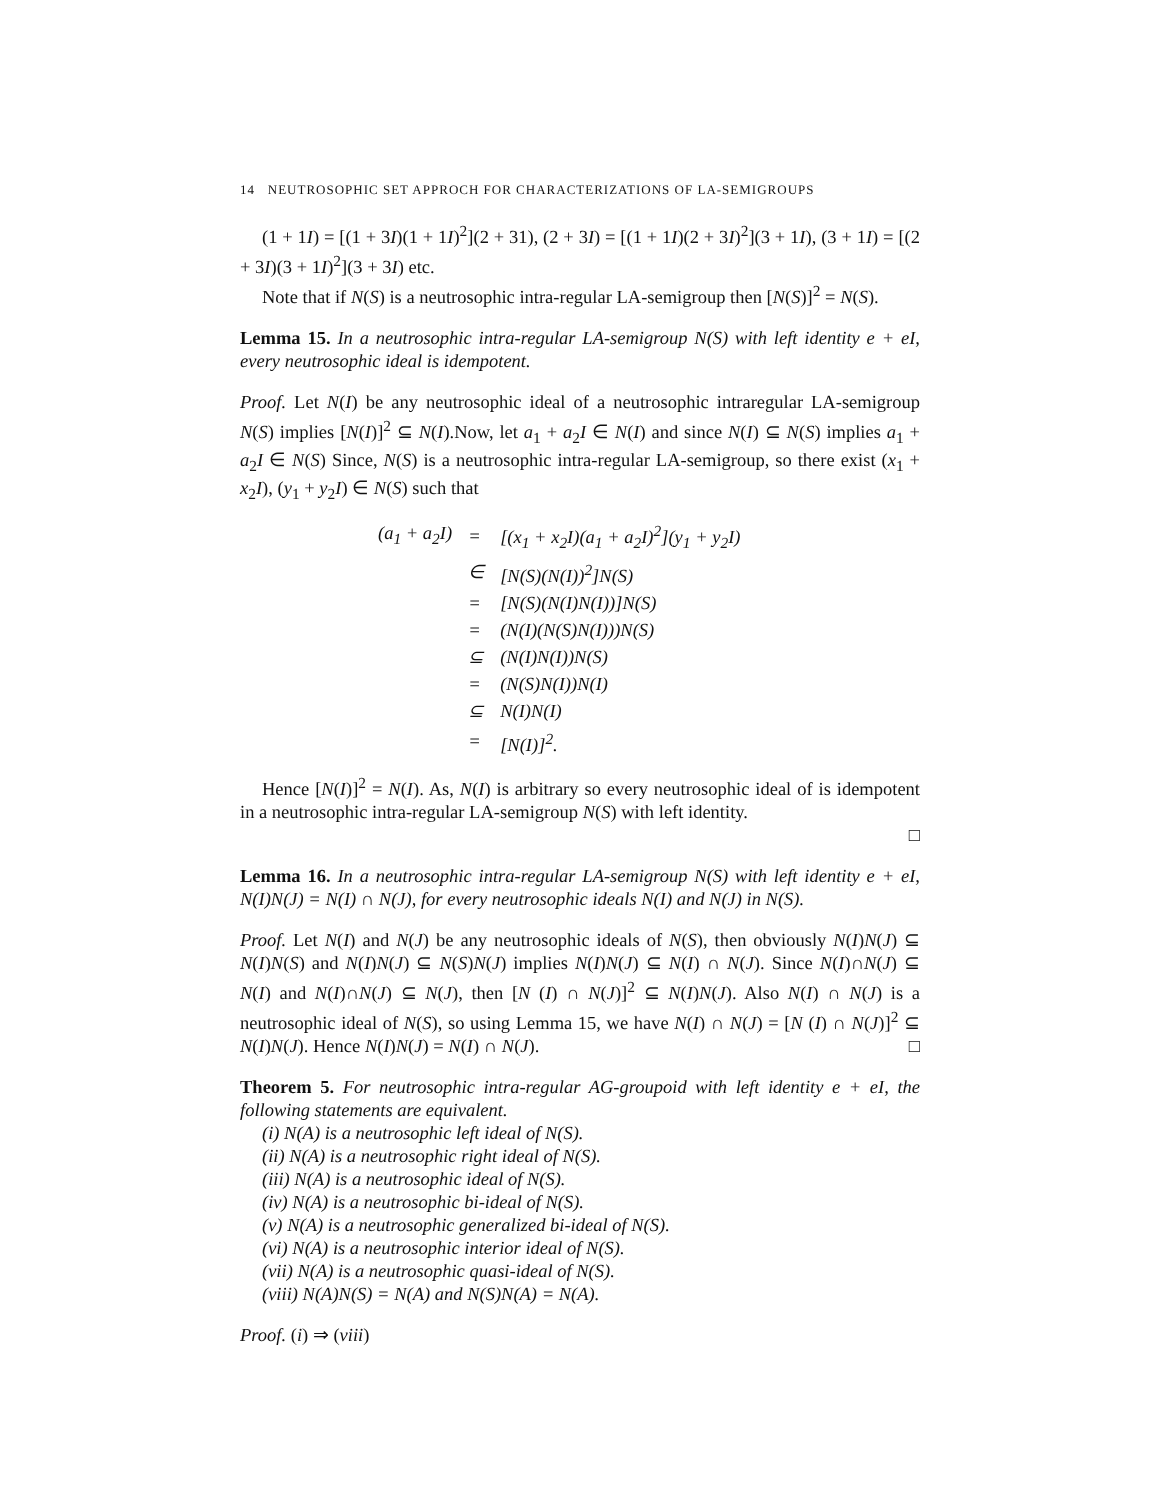14 NEUTROSOPHIC SET APPROCH FOR CHARACTERIZATIONS OF LA-SEMIGROUPS
(1 + 1I) = [(1 + 3I)(1 + 1I)<sup>2</sup>](2 + 31), (2 + 3I) = [(1 + 1I)(2 + 3I)<sup>2</sup>](3 + 1I), (3 + 1I) = [(2 + 3I)(3 + 1I)<sup>2</sup>](3 + 3I) etc.
Note that if N(S) is a neutrosophic intra-regular LA-semigroup then [N(S)]<sup>2</sup> = N(S).
Lemma 15. In a neutrosophic intra-regular LA-semigroup N(S) with left identity e + eI, every neutrosophic ideal is idempotent.
Proof. Let N(I) be any neutrosophic ideal of a neutrosophic intraregular LA-semigroup N(S) implies [N(I)]<sup>2</sup> ⊆ N(I).Now, let a<sub>1</sub> + a<sub>2</sub>I ∈ N(I) and since N(I) ⊆ N(S) implies a<sub>1</sub> + a<sub>2</sub>I ∈ N(S) Since, N(S) is a neutrosophic intra-regular LA-semigroup, so there exist (x<sub>1</sub> + x<sub>2</sub>I), (y<sub>1</sub> + y<sub>2</sub>I) ∈ N(S) such that
| (a<sub>1</sub> + a<sub>2</sub>I) | = | [(x<sub>1</sub> + x<sub>2</sub>I)(a<sub>1</sub> + a<sub>2</sub>I)<sup>2</sup>](y<sub>1</sub> + y<sub>2</sub>I) |
| | ∈ | [N(S)(N(I))<sup>2</sup>]N(S) |
| | = | [N(S)(N(I)N(I))]N(S) |
| | = | (N(I)(N(S)N(I)))N(S) |
| | ⊆ | (N(I)N(I))N(S) |
| | = | (N(S)N(I))N(I) |
| | ⊆ | N(I)N(I) |
| | = | [N(I)]<sup>2</sup>. |
Hence [N(I)]<sup>2</sup> = N(I). As, N(I) is arbitrary so every neutrosophic ideal of is idempotent in a neutrosophic intra-regular LA-semigroup N(S) with left identity.
□
Lemma 16. In a neutrosophic intra-regular LA-semigroup N(S) with left identity e + eI, N(I)N(J) = N(I) ∩ N(J), for every neutrosophic ideals N(I) and N(J) in N(S).
Proof. Let N(I) and N(J) be any neutrosophic ideals of N(S), then obviously N(I)N(J) ⊆ N(I)N(S) and N(I)N(J) ⊆ N(S)N(J) implies N(I)N(J) ⊆ N(I) ∩ N(J). Since N(I)∩N(J) ⊆ N(I) and N(I)∩N(J) ⊆ N(J), then [N (I) ∩ N(J)]<sup>2</sup> ⊆ N(I)N(J). Also N(I) ∩ N(J) is a neutrosophic ideal of N(S), so using Lemma 15, we have N(I) ∩ N(J) = [N (I) ∩ N(J)]<sup>2</sup> ⊆ N(I)N(J). Hence N(I)N(J) = N(I) ∩ N(J). □
Theorem 5. For neutrosophic intra-regular AG-groupoid with left identity e + eI, the following statements are equivalent.
(i) N(A) is a neutrosophic left ideal of N(S).
(ii) N(A) is a neutrosophic right ideal of N(S).
(iii) N(A) is a neutrosophic ideal of N(S).
(iv) N(A) is a neutrosophic bi-ideal of N(S).
(v) N(A) is a neutrosophic generalized bi-ideal of N(S).
(vi) N(A) is a neutrosophic interior ideal of N(S).
(vii) N(A) is a neutrosophic quasi-ideal of N(S).
(viii) N(A)N(S) = N(A) and N(S)N(A) = N(A).
Proof. (i) ⇒ (viii)